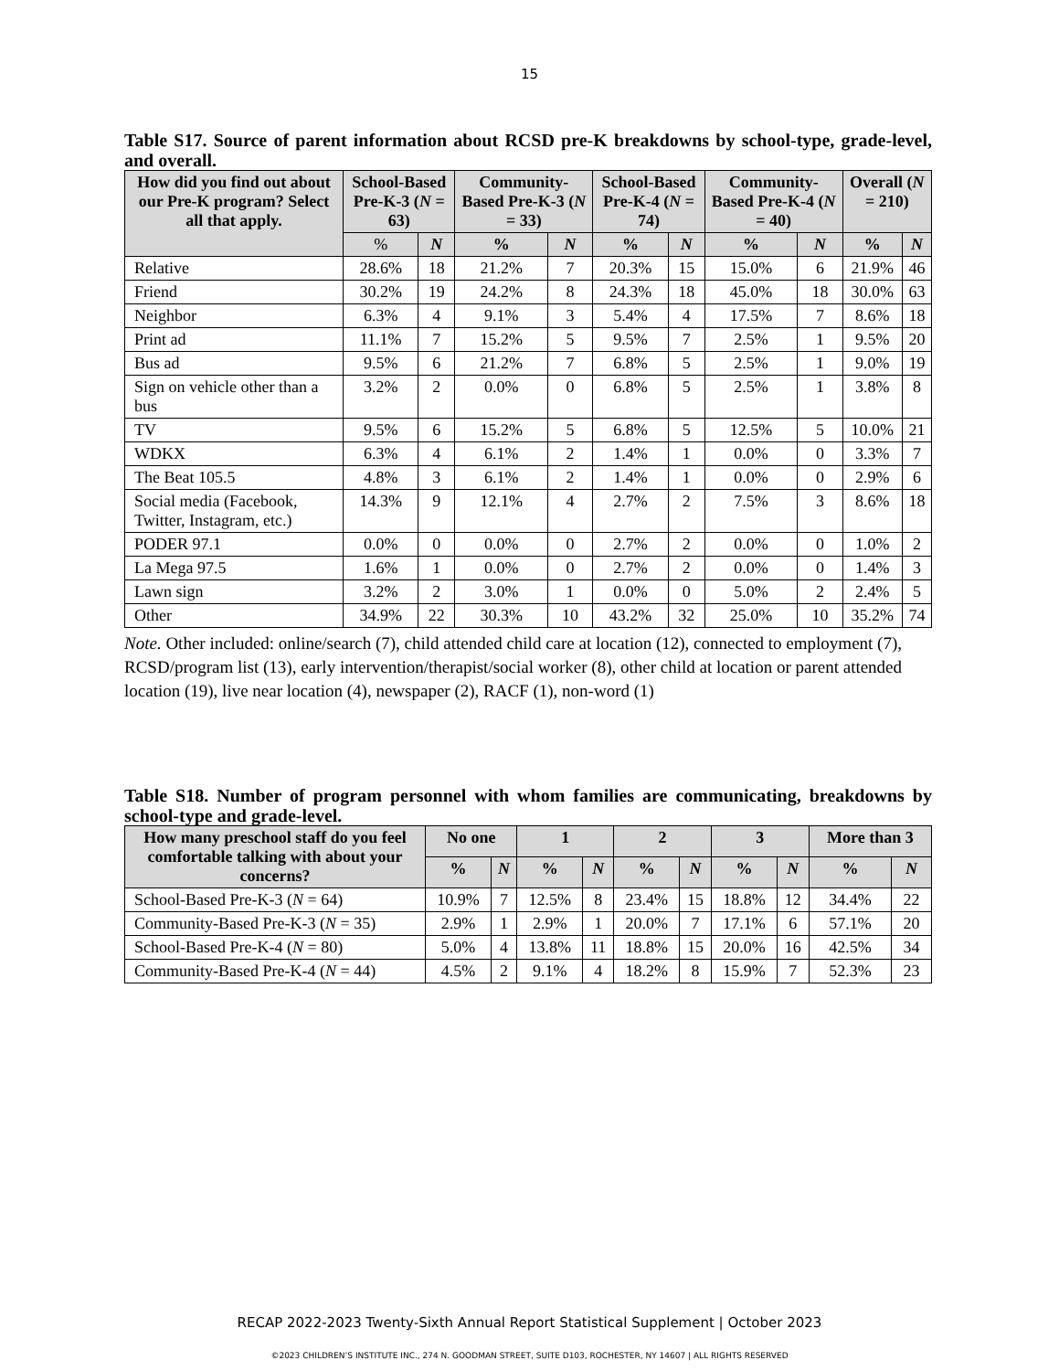15
Table S17. Source of parent information about RCSD pre-K breakdowns by school-type, grade-level, and overall.
| How did you find out about our Pre-K program? Select all that apply. | School-Based Pre-K-3 ( N = 63) | | Community-Based Pre-K-3 ( N = 33) | | School-Based Pre-K-4 ( N = 74) | | Community-Based Pre-K-4 ( N = 40) | | Overall ( N = 210) | |
| --- | --- | --- | --- | --- | --- | --- | --- | --- | --- | --- |
| | % | N | % | N | % | N | % | N | % | N |
| Relative | 28.6% | 18 | 21.2% | 7 | 20.3% | 15 | 15.0% | 6 | 21.9% | 46 |
| Friend | 30.2% | 19 | 24.2% | 8 | 24.3% | 18 | 45.0% | 18 | 30.0% | 63 |
| Neighbor | 6.3% | 4 | 9.1% | 3 | 5.4% | 4 | 17.5% | 7 | 8.6% | 18 |
| Print ad | 11.1% | 7 | 15.2% | 5 | 9.5% | 7 | 2.5% | 1 | 9.5% | 20 |
| Bus ad | 9.5% | 6 | 21.2% | 7 | 6.8% | 5 | 2.5% | 1 | 9.0% | 19 |
| Sign on vehicle other than a bus | 3.2% | 2 | 0.0% | 0 | 6.8% | 5 | 2.5% | 1 | 3.8% | 8 |
| TV | 9.5% | 6 | 15.2% | 5 | 6.8% | 5 | 12.5% | 5 | 10.0% | 21 |
| WDKX | 6.3% | 4 | 6.1% | 2 | 1.4% | 1 | 0.0% | 0 | 3.3% | 7 |
| The Beat 105.5 | 4.8% | 3 | 6.1% | 2 | 1.4% | 1 | 0.0% | 0 | 2.9% | 6 |
| Social media (Facebook, Twitter, Instagram, etc.) | 14.3% | 9 | 12.1% | 4 | 2.7% | 2 | 7.5% | 3 | 8.6% | 18 |
| PODER 97.1 | 0.0% | 0 | 0.0% | 0 | 2.7% | 2 | 0.0% | 0 | 1.0% | 2 |
| La Mega 97.5 | 1.6% | 1 | 0.0% | 0 | 2.7% | 2 | 0.0% | 0 | 1.4% | 3 |
| Lawn sign | 3.2% | 2 | 3.0% | 1 | 0.0% | 0 | 5.0% | 2 | 2.4% | 5 |
| Other | 34.9% | 22 | 30.3% | 10 | 43.2% | 32 | 25.0% | 10 | 35.2% | 74 |
Note. Other included: online/search (7), child attended child care at location (12), connected to employment (7), RCSD/program list (13), early intervention/therapist/social worker (8), other child at location or parent attended location (19), live near location (4), newspaper (2), RACF (1), non-word (1)
Table S18. Number of program personnel with whom families are communicating, breakdowns by school-type and grade-level.
| How many preschool staff do you feel comfortable talking with about your concerns? | No one | | 1 | | 2 | | 3 | | More than 3 | |
| --- | --- | --- | --- | --- | --- | --- | --- | --- | --- | --- |
| | % | N | % | N | % | N | % | N | % | N |
| School-Based Pre-K-3 ( N = 64) | 10.9% | 7 | 12.5% | 8 | 23.4% | 15 | 18.8% | 12 | 34.4% | 22 |
| Community-Based Pre-K-3 ( N = 35) | 2.9% | 1 | 2.9% | 1 | 20.0% | 7 | 17.1% | 6 | 57.1% | 20 |
| School-Based Pre-K-4 ( N = 80) | 5.0% | 4 | 13.8% | 11 | 18.8% | 15 | 20.0% | 16 | 42.5% | 34 |
| Community-Based Pre-K-4 ( N = 44) | 4.5% | 2 | 9.1% | 4 | 18.2% | 8 | 15.9% | 7 | 52.3% | 23 |
RECAP 2022-2023 Twenty-Sixth Annual Report Statistical Supplement | October 2023
©2023 CHILDREN’S INSTITUTE INC., 274 N. GOODMAN STREET, SUITE D103, ROCHESTER, NY 14607 | ALL RIGHTS RESERVED